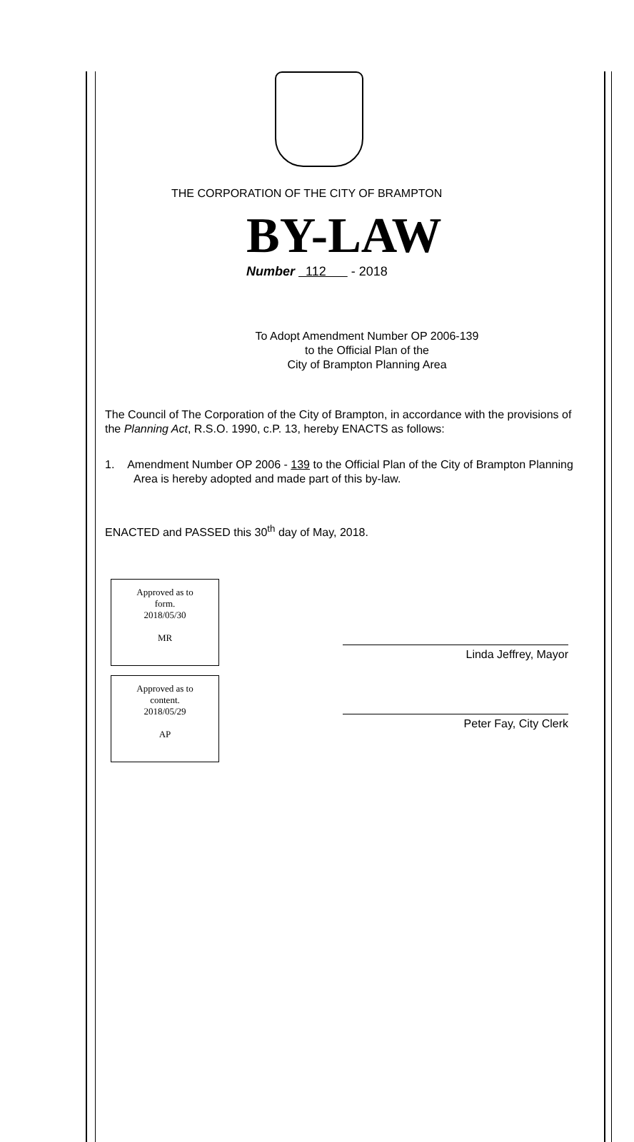THE CORPORATION OF THE CITY OF BRAMPTON
BY-LAW
Number 112 - 2018
To Adopt Amendment Number OP 2006-139
to the Official Plan of the
City of Brampton Planning Area
The Council of The Corporation of the City of Brampton, in accordance with the provisions of the Planning Act, R.S.O. 1990, c.P. 13, hereby ENACTS as follows:
1. Amendment Number OP 2006 - 139 to the Official Plan of the City of Brampton Planning Area is hereby adopted and made part of this by-law.
ENACTED and PASSED this 30<sup>th</sup> day of May, 2018.
Approved as to
form.
2018/05/30
MR
Linda Jeffrey, Mayor
Approved as to
content.
2018/05/29
AP
Peter Fay, City Clerk